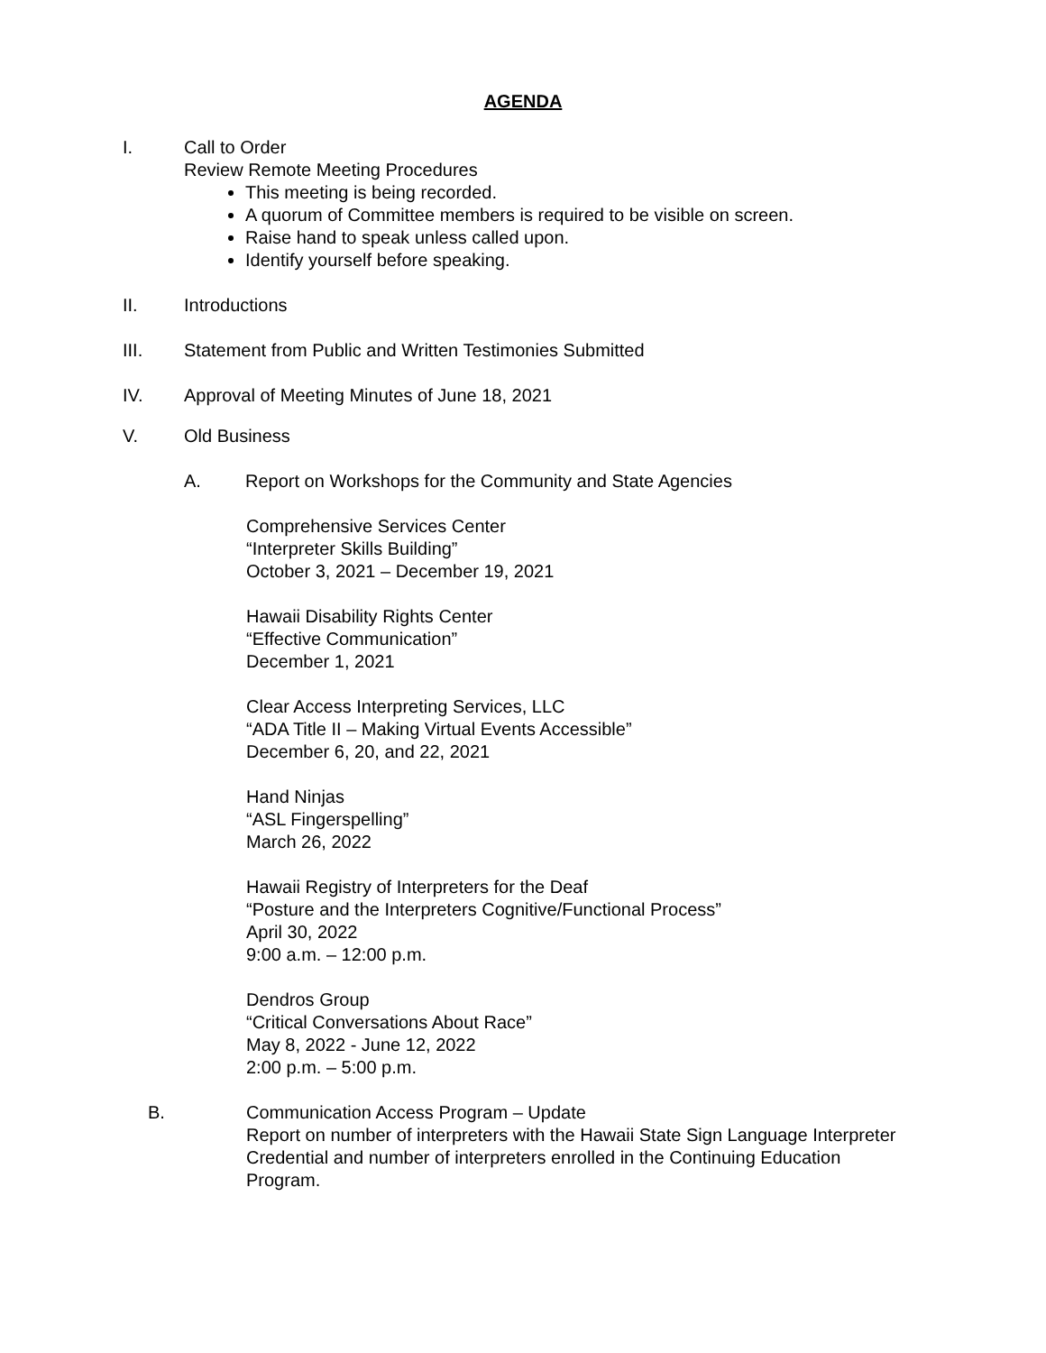AGENDA
I. Call to Order
Review Remote Meeting Procedures
This meeting is being recorded.
A quorum of Committee members is required to be visible on screen.
Raise hand to speak unless called upon.
Identify yourself before speaking.
II. Introductions
III. Statement from Public and Written Testimonies Submitted
IV. Approval of Meeting Minutes of June 18, 2021
V. Old Business
A. Report on Workshops for the Community and State Agencies
Comprehensive Services Center
“Interpreter Skills Building”
October 3, 2021 – December 19, 2021
Hawaii Disability Rights Center
“Effective Communication”
December 1, 2021
Clear Access Interpreting Services, LLC
“ADA Title II – Making Virtual Events Accessible”
December 6, 20, and 22, 2021
Hand Ninjas
“ASL Fingerspelling”
March 26, 2022
Hawaii Registry of Interpreters for the Deaf
“Posture and the Interpreters Cognitive/Functional Process”
April 30, 2022
9:00 a.m. – 12:00 p.m.
Dendros Group
“Critical Conversations About Race”
May 8, 2022 - June 12, 2022
2:00 p.m. – 5:00 p.m.
B. Communication Access Program – Update
Report on number of interpreters with the Hawaii State Sign Language Interpreter Credential and number of interpreters enrolled in the Continuing Education Program.